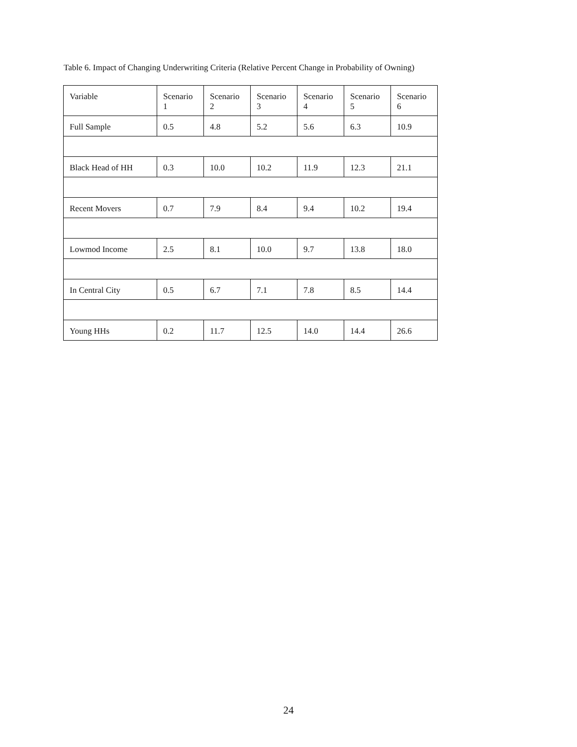Table 6. Impact of Changing Underwriting Criteria (Relative Percent Change in Probability of Owning)
| Variable | Scenario 1 | Scenario 2 | Scenario 3 | Scenario 4 | Scenario 5 | Scenario 6 |
| Full Sample | 0.5 | 4.8 | 5.2 | 5.6 | 6.3 | 10.9 |
| Black Head of HH | 0.3 | 10.0 | 10.2 | 11.9 | 12.3 | 21.1 |
| Recent Movers | 0.7 | 7.9 | 8.4 | 9.4 | 10.2 | 19.4 |
| Lowmod Income | 2.5 | 8.1 | 10.0 | 9.7 | 13.8 | 18.0 |
| In Central City | 0.5 | 6.7 | 7.1 | 7.8 | 8.5 | 14.4 |
| Young HHs | 0.2 | 11.7 | 12.5 | 14.0 | 14.4 | 26.6 |
24